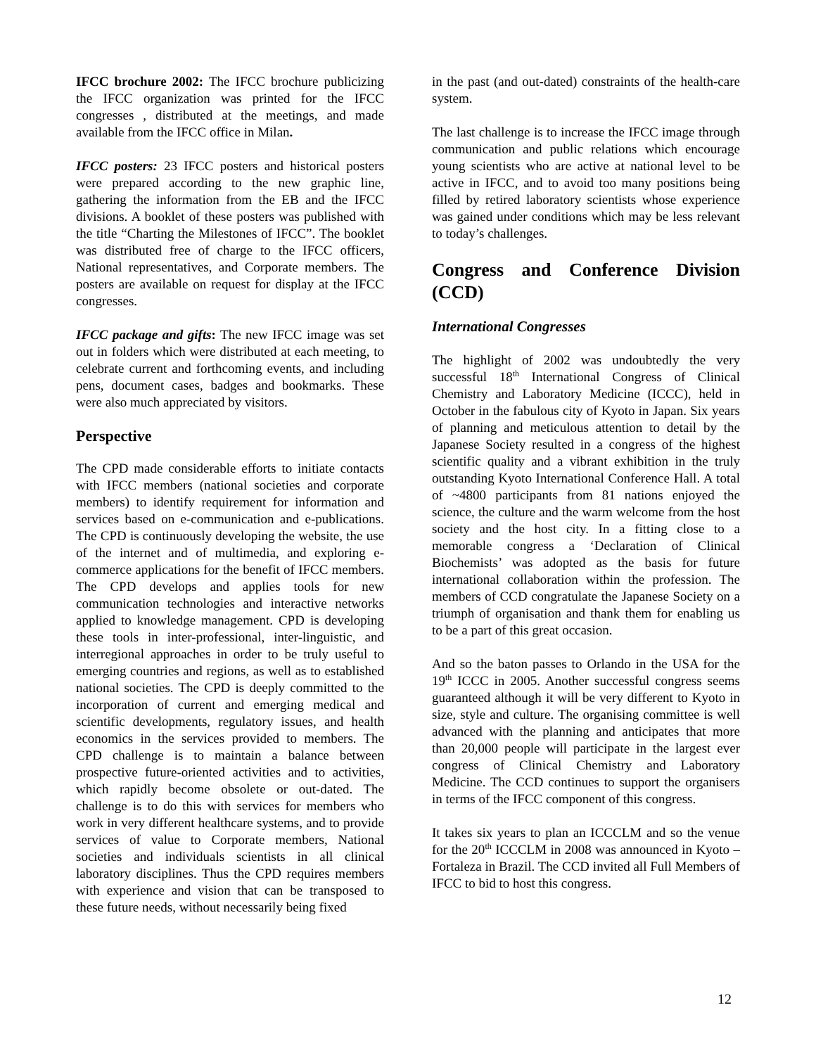IFCC brochure 2002: The IFCC brochure publicizing the IFCC organization was printed for the IFCC congresses , distributed at the meetings, and made available from the IFCC office in Milan.
IFCC posters: 23 IFCC posters and historical posters were prepared according to the new graphic line, gathering the information from the EB and the IFCC divisions. A booklet of these posters was published with the title “Charting the Milestones of IFCC”. The booklet was distributed free of charge to the IFCC officers, National representatives, and Corporate members. The posters are available on request for display at the IFCC congresses.
IFCC package and gifts: The new IFCC image was set out in folders which were distributed at each meeting, to celebrate current and forthcoming events, and including pens, document cases, badges and bookmarks. These were also much appreciated by visitors.
Perspective
The CPD made considerable efforts to initiate contacts with IFCC members (national societies and corporate members) to identify requirement for information and services based on e-communication and e-publications. The CPD is continuously developing the website, the use of the internet and of multimedia, and exploring e-commerce applications for the benefit of IFCC members. The CPD develops and applies tools for new communication technologies and interactive networks applied to knowledge management. CPD is developing these tools in inter-professional, inter-linguistic, and interregional approaches in order to be truly useful to emerging countries and regions, as well as to established national societies. The CPD is deeply committed to the incorporation of current and emerging medical and scientific developments, regulatory issues, and health economics in the services provided to members. The CPD challenge is to maintain a balance between prospective future-oriented activities and to activities, which rapidly become obsolete or out-dated. The challenge is to do this with services for members who work in very different healthcare systems, and to provide services of value to Corporate members, National societies and individuals scientists in all clinical laboratory disciplines. Thus the CPD requires members with experience and vision that can be transposed to these future needs, without necessarily being fixed
in the past (and out-dated) constraints of the health-care system.
The last challenge is to increase the IFCC image through communication and public relations which encourage young scientists who are active at national level to be active in IFCC, and to avoid too many positions being filled by retired laboratory scientists whose experience was gained under conditions which may be less relevant to today’s challenges.
Congress and Conference Division (CCD)
International Congresses
The highlight of 2002 was undoubtedly the very successful 18<sup>th</sup> International Congress of Clinical Chemistry and Laboratory Medicine (ICCC), held in October in the fabulous city of Kyoto in Japan. Six years of planning and meticulous attention to detail by the Japanese Society resulted in a congress of the highest scientific quality and a vibrant exhibition in the truly outstanding Kyoto International Conference Hall. A total of ~4800 participants from 81 nations enjoyed the science, the culture and the warm welcome from the host society and the host city. In a fitting close to a memorable congress a ‘Declaration of Clinical Biochemists’ was adopted as the basis for future international collaboration within the profession. The members of CCD congratulate the Japanese Society on a triumph of organisation and thank them for enabling us to be a part of this great occasion.
And so the baton passes to Orlando in the USA for the 19<sup>th</sup> ICCC in 2005. Another successful congress seems guaranteed although it will be very different to Kyoto in size, style and culture. The organising committee is well advanced with the planning and anticipates that more than 20,000 people will participate in the largest ever congress of Clinical Chemistry and Laboratory Medicine. The CCD continues to support the organisers in terms of the IFCC component of this congress.
It takes six years to plan an ICCCLM and so the venue for the 20<sup>th</sup> ICCCLM in 2008 was announced in Kyoto – Fortaleza in Brazil. The CCD invited all Full Members of IFCC to bid to host this congress.
12